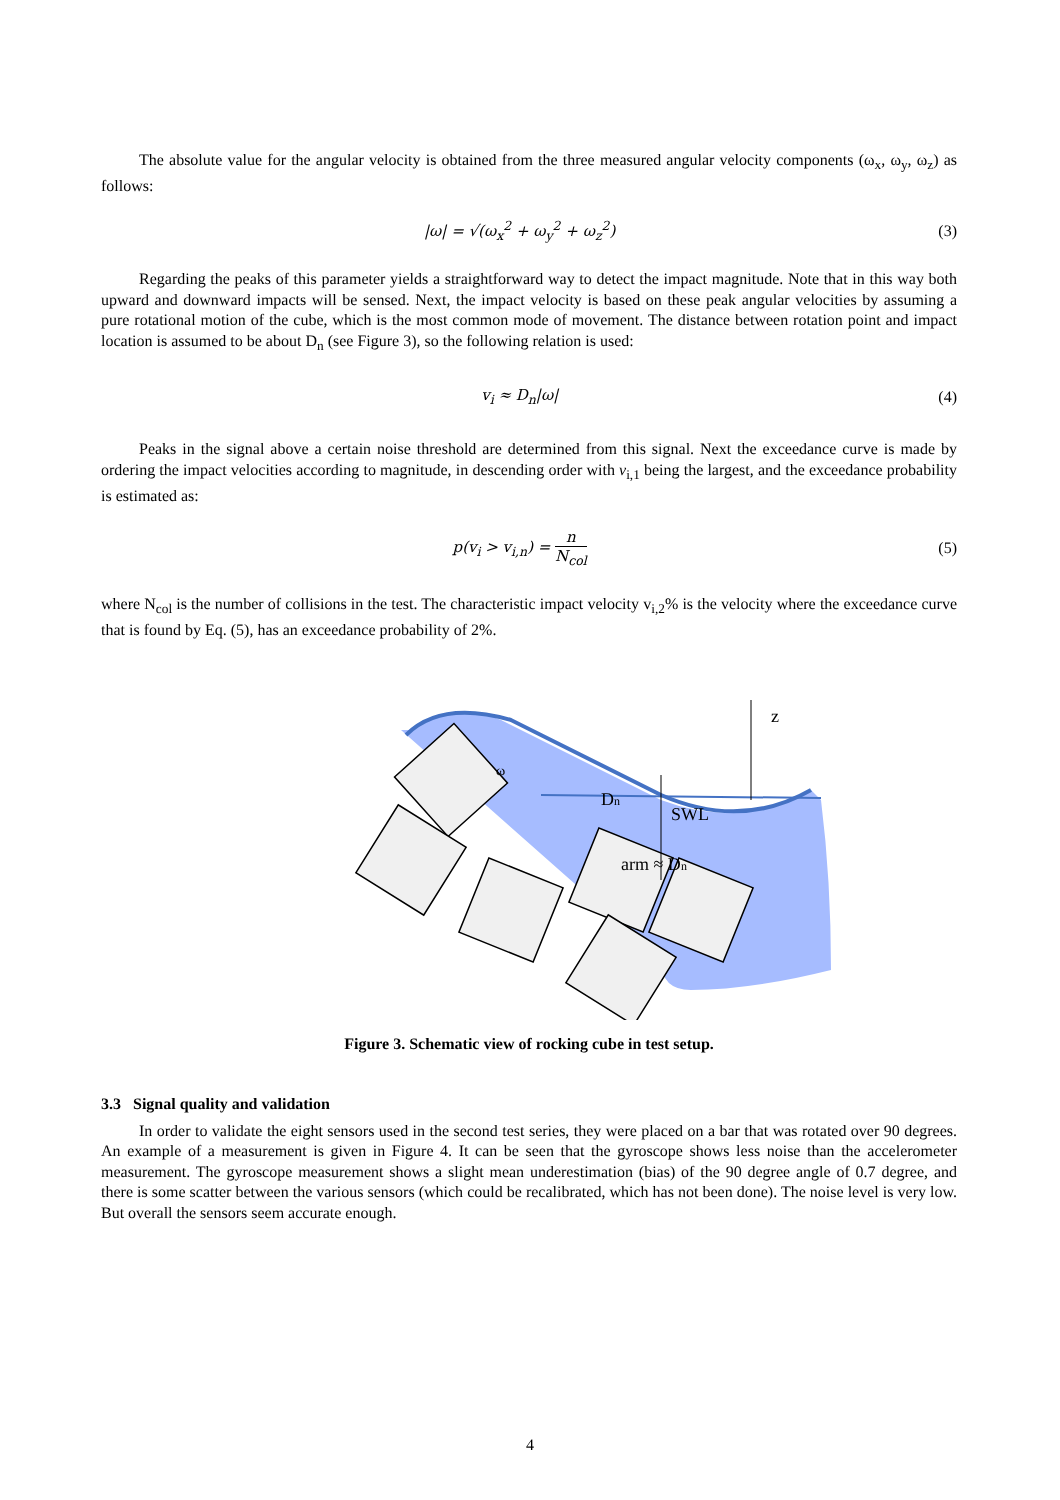The absolute value for the angular velocity is obtained from the three measured angular velocity components (ω<sub>x</sub>, ω<sub>y</sub>, ω<sub>z</sub>) as follows:
|ω| = √(ω<sub>x</sub><sup>2</sup> + ω<sub>y</sub><sup>2</sup> + ω<sub>z</sub><sup>2</sup>) (3)
Regarding the peaks of this parameter yields a straightforward way to detect the impact magnitude. Note that in this way both upward and downward impacts will be sensed. Next, the impact velocity is based on these peak angular velocities by assuming a pure rotational motion of the cube, which is the most common mode of movement. The distance between rotation point and impact location is assumed to be about D<sub>n</sub> (see Figure 3), so the following relation is used:
v<sub>i</sub> ≈ D<sub>n</sub>|ω| (4)
Peaks in the signal above a certain noise threshold are determined from this signal. Next the exceedance curve is made by ordering the impact velocities according to magnitude, in descending order with v<sub>i,1</sub> being the largest, and the exceedance probability is estimated as:
p(v<sub>i</sub> > v<sub>i,n</sub>) = n N<sub>col</sub> (5)
where N<sub>col</sub> is the number of collisions in the test. The characteristic impact velocity v<sub>i,2</sub>% is the velocity where the exceedance curve that is found by Eq. (5), has an exceedance probability of 2%.
z
SWL
Dn
arm ≈ Dn
ω
Figure 3. Schematic view of rocking cube in test setup.
3.3 Signal quality and validation
In order to validate the eight sensors used in the second test series, they were placed on a bar that was rotated over 90 degrees. An example of a measurement is given in Figure 4. It can be seen that the gyroscope shows less noise than the accelerometer measurement. The gyroscope measurement shows a slight mean underestimation (bias) of the 90 degree angle of 0.7 degree, and there is some scatter between the various sensors (which could be recalibrated, which has not been done). The noise level is very low. But overall the sensors seem accurate enough.
4